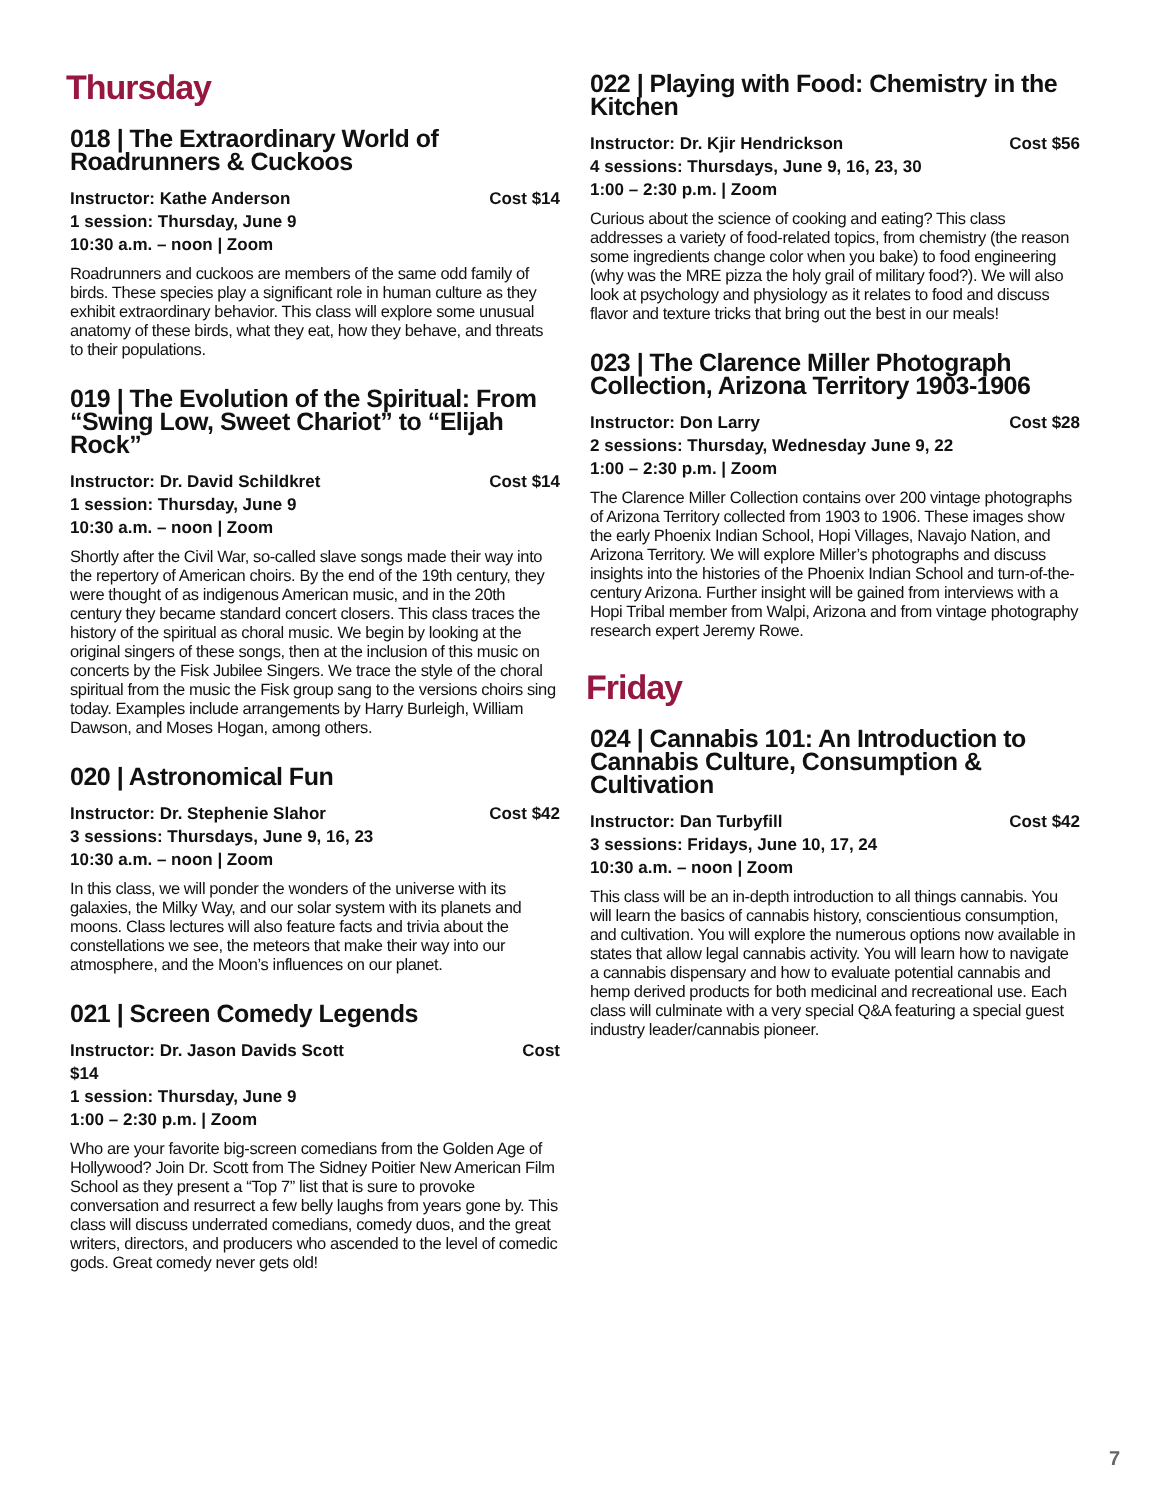Thursday
018 | The Extraordinary World of Roadrunners & Cuckoos
Instructor: Kathe Anderson Cost $14
1 session: Thursday, June 9
10:30 a.m. – noon | Zoom
Roadrunners and cuckoos are members of the same odd family of birds. These species play a significant role in human culture as they exhibit extraordinary behavior. This class will explore some unusual anatomy of these birds, what they eat, how they behave, and threats to their populations.
019 | The Evolution of the Spiritual: From “Swing Low, Sweet Chariot” to “Elijah Rock”
Instructor: Dr. David Schildkret Cost $14
1 session: Thursday, June 9
10:30 a.m. – noon | Zoom
Shortly after the Civil War, so-called slave songs made their way into the repertory of American choirs. By the end of the 19th century, they were thought of as indigenous American music, and in the 20th century they became standard concert closers. This class traces the history of the spiritual as choral music. We begin by looking at the original singers of these songs, then at the inclusion of this music on concerts by the Fisk Jubilee Singers. We trace the style of the choral spiritual from the music the Fisk group sang to the versions choirs sing today. Examples include arrangements by Harry Burleigh, William Dawson, and Moses Hogan, among others.
020 | Astronomical Fun
Instructor: Dr. Stephenie Slahor Cost $42
3 sessions: Thursdays, June 9, 16, 23
10:30 a.m. – noon | Zoom
In this class, we will ponder the wonders of the universe with its galaxies, the Milky Way, and our solar system with its planets and moons. Class lectures will also feature facts and trivia about the constellations we see, the meteors that make their way into our atmosphere, and the Moon’s influences on our planet.
021 | Screen Comedy Legends
Instructor: Dr. Jason Davids Scott Cost
$14
1 session: Thursday, June 9
1:00 – 2:30 p.m. | Zoom
Who are your favorite big-screen comedians from the Golden Age of Hollywood? Join Dr. Scott from The Sidney Poitier New American Film School as they present a “Top 7” list that is sure to provoke conversation and resurrect a few belly laughs from years gone by. This class will discuss underrated comedians, comedy duos, and the great writers, directors, and producers who ascended to the level of comedic gods. Great comedy never gets old!
022 | Playing with Food: Chemistry in the Kitchen
Instructor: Dr. Kjir Hendrickson Cost $56
4 sessions: Thursdays, June 9, 16, 23, 30
1:00 – 2:30 p.m. | Zoom
Curious about the science of cooking and eating? This class addresses a variety of food-related topics, from chemistry (the reason some ingredients change color when you bake) to food engineering (why was the MRE pizza the holy grail of military food?). We will also look at psychology and physiology as it relates to food and discuss flavor and texture tricks that bring out the best in our meals!
023 | The Clarence Miller Photograph Collection, Arizona Territory 1903-1906
Instructor: Don Larry Cost $28
2 sessions: Thursday, Wednesday June 9, 22
1:00 – 2:30 p.m. | Zoom
The Clarence Miller Collection contains over 200 vintage photographs of Arizona Territory collected from 1903 to 1906. These images show the early Phoenix Indian School, Hopi Villages, Navajo Nation, and Arizona Territory. We will explore Miller’s photographs and discuss insights into the histories of the Phoenix Indian School and turn-of-the-century Arizona. Further insight will be gained from interviews with a Hopi Tribal member from Walpi, Arizona and from vintage photography research expert Jeremy Rowe.
Friday
024 | Cannabis 101: An Introduction to Cannabis Culture, Consumption & Cultivation
Instructor: Dan Turbyfill Cost $42
3 sessions: Fridays, June 10, 17, 24
10:30 a.m. – noon | Zoom
This class will be an in-depth introduction to all things cannabis. You will learn the basics of cannabis history, conscientious consumption, and cultivation. You will explore the numerous options now available in states that allow legal cannabis activity. You will learn how to navigate a cannabis dispensary and how to evaluate potential cannabis and hemp derived products for both medicinal and recreational use. Each class will culminate with a very special Q&A featuring a special guest industry leader/cannabis pioneer.
7